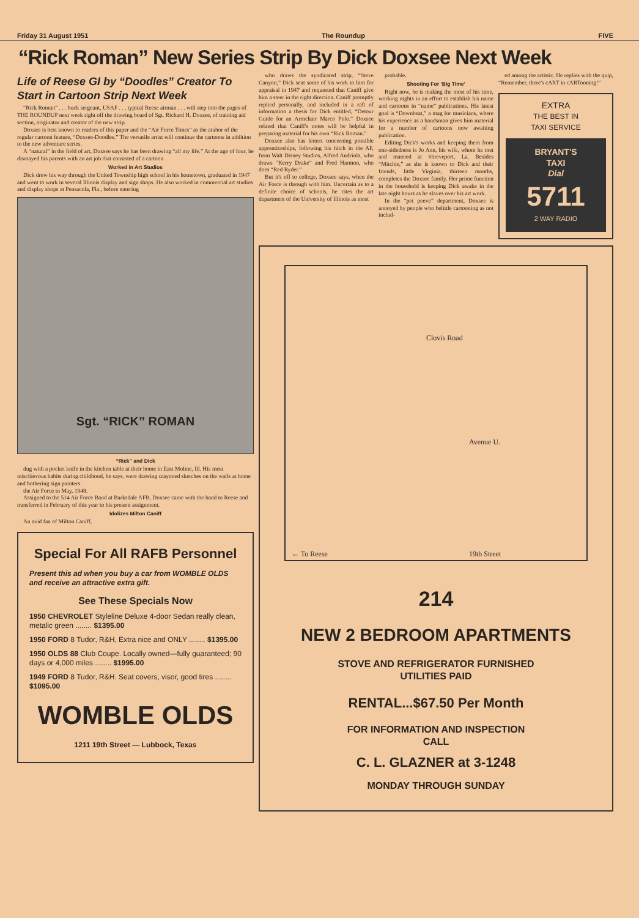Friday 31 August 1951 The Roundup FIVE
“Rick Roman” New Series Strip By Dick Doxsee Next Week
Life of Reese GI by “Doodles” Creator To Start in Cartoon Strip Next Week
“Rick Roman” . . . buck sergeant, USAF . . . typical Reese airman . . . will step into the pages of THE ROUNDUP next week right off the drawing board of Sgt. Richard H. Doxsee, of training aid section, originator and creator of the new strip.
Doxsee is best known to readers of this paper and the “Air Force Times” as the atuhor of the regular cartoon feature, “Doxsee-Doodles.” The versatile artist will continue the cartoons in addition to the new adventure series.
A “natural” in the field of art, Doxsee says he has been drawing “all my life.” At the age of four, he dismayed his parents with an art job that consisted of a cartoon
Worked in Art Studios
Dick drew his way through the United Township high school in his hometown, graduated in 1947 and went to work in several Illinois display and sign shops. He also worked in commercial art studios and display shops at Pensacola, Fla., before entering
Sgt. “RICK” ROMAN
“Rick” and Dick
dug with a pocket knife in the kitchen table at their home in East Moline, Ill. His most mischievous habits during childhood, he says, were drawing crayoned sketches on the walls at home and bothering sign painters.
the Air Force in May, 1948.
Assigned to the 514 Air Force Band at Barksdale AFB, Doxsee came with the band to Reese and transferred in February of this year to his present assignment.
Idolizes Milton Caniff
An avid fan of Milton Caniff,
Special For All RAFB Personnel
Present this ad when you buy a car from WOMBLE OLDS and receive an attractive extra gift.
See These Specials Now
1950 CHEVROLET Styleline Deluxe 4-door Sedan really clean, metalic green ........ $1395.00
1950 FORD 8 Tudor, R&H, Extra nice and ONLY ........ $1395.00
1950 OLDS 88 Club Coupe. Locally owned—fully guaranteed; 90 days or 4,000 miles ........ $1995.00
1949 FORD 8 Tudor, R&H. Seat covers, visor, good tires ........ $1095.00
WOMBLE OLDS
1211 19th Street — Lubbock, Texas
who draws the syndicated strip, “Steve Canyon,” Dick sent some of his work to him for appraisal in 1947 and requested that Caniff give him a steer in the right direction. Caniff promptly replied personally, and included in a raft of information a thesis for Dick entitled, “Detour Guide for an Armchair Marco Polo.” Doxsee related that Caniff's notes will be helpful in preparing material for his own “Rick Roman.”
Doxsee also has letters concerning possible apprenticeships, following his hitch in the AF, from Walt Disney Studios, Alfred Andriola, who draws “Kerry Drake” and Fred Harmon, who does “Red Ryder.”
But it's off to college, Doxsee says, when the Air Force is through with him. Uncertain as to a definite choice of schools, he cites the art department of the University of Illinois as most
probable.
Shooting For ‘Big Time’
Right now, he is making the most of his time, working nights in an effort to establish his name and cartoons in “name” publications. His latest goal is “Downbeat,” a mag for musicians, where his experience as a bandsman gives him material for a number of cartoons now awaiting publication.
Editing Dick's works and keeping them from one-sidedness is Jo Ann, his wife, whom he met and married at Shreveport, La. Besides “Mitchie,” as she is known to Dick and their friends, little Virginia, thirteen months, completes the Doxsee family. Her prime function in the household is keeping Dick awake in the late night hours as he slaves over his art work.
In the “pet peeve” department, Doxsee is annoyed by people who belittle cartooning as not includ-
ed among the artistic. He replies with the quip, “Remember, there's cART in cARTooning!”
EXTRA
THE BEST IN
TAXI SERVICE
BRYANT'S
TAXI
Dial
5711
2 WAY RADIO
Clovis Road
Avenue U.
← To Reese 19th Street
214
NEW 2 BEDROOM APARTMENTS
STOVE AND REFRIGERATOR FURNISHED
UTILITIES PAID
RENTAL...$67.50 Per Month
FOR INFORMATION AND INSPECTION
CALL
C. L. GLAZNER at 3-1248
MONDAY THROUGH SUNDAY